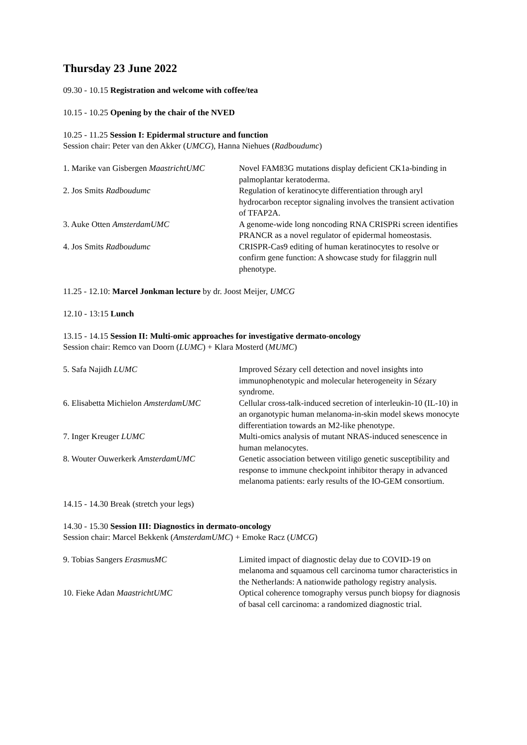Thursday 23 June 2022
09.30 - 10.15 Registration and welcome with coffee/tea
10.15 - 10.25 Opening by the chair of the NVED
10.25 - 11.25 Session I: Epidermal structure and function
Session chair: Peter van den Akker (UMCG), Hanna Niehues (Radboudumc)
| 1. Marike van Gisbergen MaastrichtUMC | Novel FAM83G mutations display deficient CK1a-binding in palmoplantar keratoderma. |
| 2. Jos Smits Radboudumc | Regulation of keratinocyte differentiation through aryl hydrocarbon receptor signaling involves the transient activation of TFAP2A. |
| 3. Auke Otten AmsterdamUMC | A genome-wide long noncoding RNA CRISPRi screen identifies PRANCR as a novel regulator of epidermal homeostasis. |
| 4. Jos Smits Radboudumc | CRISPR-Cas9 editing of human keratinocytes to resolve or confirm gene function: A showcase study for filaggrin null phenotype. |
11.25 - 12.10: Marcel Jonkman lecture by dr. Joost Meijer, UMCG
12.10 - 13:15 Lunch
13.15 - 14.15 Session II: Multi-omic approaches for investigative dermato-oncology
Session chair: Remco van Doorn (LUMC) + Klara Mosterd (MUMC)
| 5. Safa Najidh LUMC | Improved Sézary cell detection and novel insights into immunophenotypic and molecular heterogeneity in Sézary syndrome. |
| 6. Elisabetta Michielon AmsterdamUMC | Cellular cross-talk-induced secretion of interleukin-10 (IL-10) in an organotypic human melanoma-in-skin model skews monocyte differentiation towards an M2-like phenotype. |
| 7. Inger Kreuger LUMC | Multi-omics analysis of mutant NRAS-induced senescence in human melanocytes. |
| 8. Wouter Ouwerkerk AmsterdamUMC | Genetic association between vitiligo genetic susceptibility and response to immune checkpoint inhibitor therapy in advanced melanoma patients: early results of the IO-GEM consortium. |
14.15 - 14.30 Break (stretch your legs)
14.30 - 15.30 Session III: Diagnostics in dermato-oncology
Session chair: Marcel Bekkenk (AmsterdamUMC) + Emoke Racz (UMCG)
| 9. Tobias Sangers ErasmusMC | Limited impact of diagnostic delay due to COVID-19 on melanoma and squamous cell carcinoma tumor characteristics in the Netherlands: A nationwide pathology registry analysis. |
| 10. Fieke Adan MaastrichtUMC | Optical coherence tomography versus punch biopsy for diagnosis of basal cell carcinoma: a randomized diagnostic trial. |